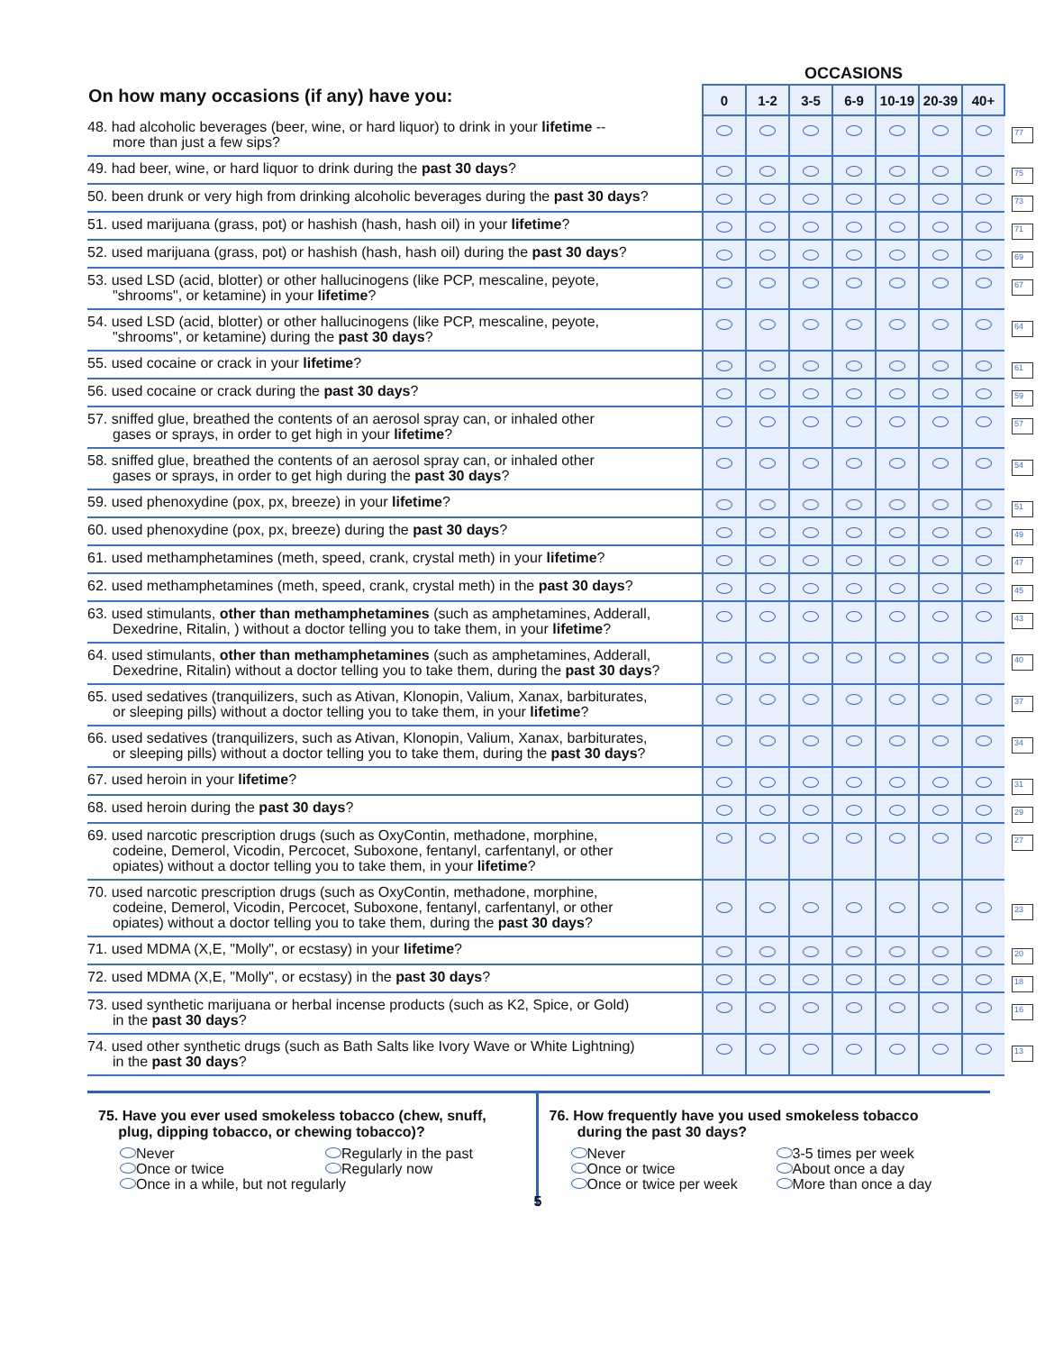| On how many occasions (if any) have you: | OCCASIONS | | | | | | | |
| | 0 | 1-2 | 3-5 | 6-9 | 10-19 | 20-39 | 40+ | |
| 48. had alcoholic beverages (beer, wine, or hard liquor) to drink in your lifetime -- more than just a few sips? | | | | | | | | 77 |
| 49. had beer, wine, or hard liquor to drink during the past 30 days ? | | | | | | | | 75 |
| 50. been drunk or very high from drinking alcoholic beverages during the past 30 days ? | | | | | | | | 73 |
| 51. used marijuana (grass, pot) or hashish (hash, hash oil) in your lifetime ? | | | | | | | | 71 |
| 52. used marijuana (grass, pot) or hashish (hash, hash oil) during the past 30 days ? | | | | | | | | 69 |
| 53. used LSD (acid, blotter) or other hallucinogens (like PCP, mescaline, peyote, "shrooms", or ketamine) in your lifetime ? | | | | | | | | 67 |
| 54. used LSD (acid, blotter) or other hallucinogens (like PCP, mescaline, peyote, "shrooms", or ketamine) during the past 30 days ? | | | | | | | | 64 |
| 55. used cocaine or crack in your lifetime ? | | | | | | | | 61 |
| 56. used cocaine or crack during the past 30 days ? | | | | | | | | 59 |
| 57. sniffed glue, breathed the contents of an aerosol spray can, or inhaled other gases or sprays, in order to get high in your lifetime ? | | | | | | | | 57 |
| 58. sniffed glue, breathed the contents of an aerosol spray can, or inhaled other gases or sprays, in order to get high during the past 30 days ? | | | | | | | | 54 |
| 59. used phenoxydine (pox, px, breeze) in your lifetime ? | | | | | | | | 51 |
| 60. used phenoxydine (pox, px, breeze) during the past 30 days ? | | | | | | | | 49 |
| 61. used methamphetamines (meth, speed, crank, crystal meth) in your lifetime ? | | | | | | | | 47 |
| 62. used methamphetamines (meth, speed, crank, crystal meth) in the past 30 days ? | | | | | | | | 45 |
| 63. used stimulants, other than methamphetamines (such as amphetamines, Adderall, Dexedrine, Ritalin, ) without a doctor telling you to take them, in your lifetime ? | | | | | | | | 43 |
| 64. used stimulants, other than methamphetamines (such as amphetamines, Adderall, Dexedrine, Ritalin) without a doctor telling you to take them, during the past 30 days ? | | | | | | | | 40 |
| 65. used sedatives (tranquilizers, such as Ativan, Klonopin, Valium, Xanax, barbiturates, or sleeping pills) without a doctor telling you to take them, in your lifetime ? | | | | | | | | 37 |
| 66. used sedatives (tranquilizers, such as Ativan, Klonopin, Valium, Xanax, barbiturates, or sleeping pills) without a doctor telling you to take them, during the past 30 days ? | | | | | | | | 34 |
| 67. used heroin in your lifetime ? | | | | | | | | 31 |
| 68. used heroin during the past 30 days ? | | | | | | | | 29 |
| 69. used narcotic prescription drugs (such as OxyContin, methadone, morphine, codeine, Demerol, Vicodin, Percocet, Suboxone, fentanyl, carfentanyl, or other opiates) without a doctor telling you to take them, in your lifetime ? | | | | | | | | 27 |
| 70. used narcotic prescription drugs (such as OxyContin, methadone, morphine, codeine, Demerol, Vicodin, Percocet, Suboxone, fentanyl, carfentanyl, or other opiates) without a doctor telling you to take them, during the past 30 days ? | | | | | | | | 23 |
| 71. used MDMA (X,E, "Molly", or ecstasy) in your lifetime ? | | | | | | | | 20 |
| 72. used MDMA (X,E, "Molly", or ecstasy) in the past 30 days ? | | | | | | | | 18 |
| 73. used synthetic marijuana or herbal incense products (such as K2, Spice, or Gold) in the past 30 days ? | | | | | | | | 16 |
| 74. used other synthetic drugs (such as Bath Salts like Ivory Wave or White Lightning) in the past 30 days ? | | | | | | | | 13 |
75. Have you ever used smokeless tobacco (chew, snuff,
plug, dipping tobacco, or chewing tobacco)?
Never Regularly in the past Once or twice Regularly now Once in a while, but not regularly
76. How frequently have you used smokeless tobacco
during the past 30 days?
Never 3-5 times per week Once or twice About once a day Once or twice per week More than once a day
5